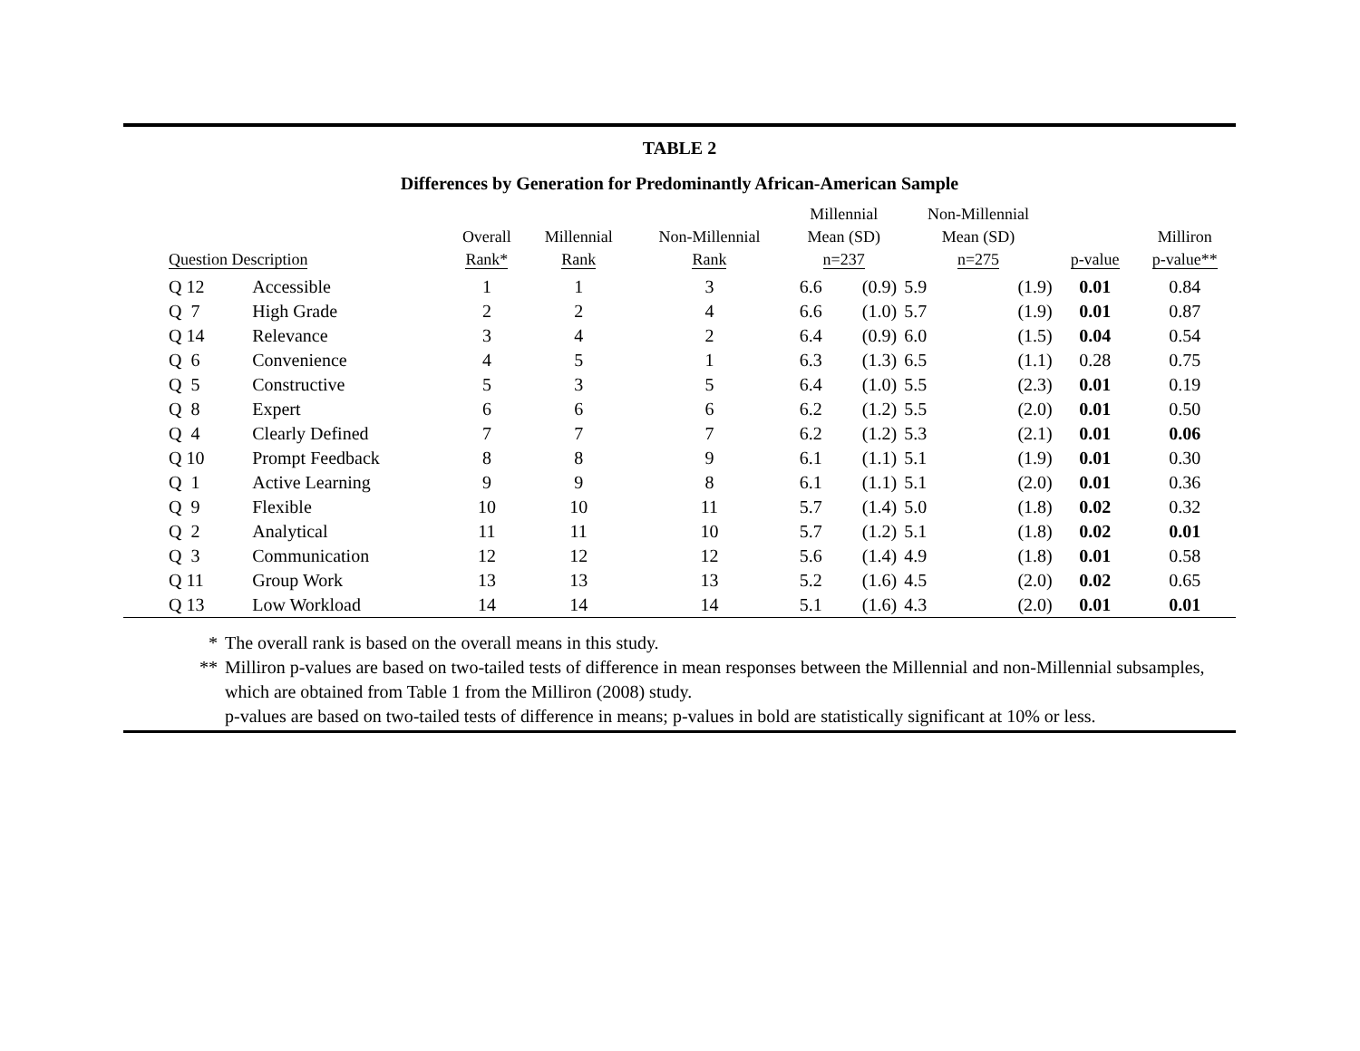TABLE 2
Differences by Generation for Predominantly African-American Sample
| Question Description | | Overall Rank* | Millennial Rank | Non-Millennial Rank | Millennial Mean (SD) n=237 | | Non-Millennial Mean (SD) n=275 | | p-value | Milliron p-value** |
| --- | --- | --- | --- | --- | --- | --- | --- | --- | --- | --- |
| Q 12 | Accessible | 1 | 1 | 3 | 6.6 | (0.9) | 5.9 | (1.9) | 0.01 | 0.84 |
| Q 7 | High Grade | 2 | 2 | 4 | 6.6 | (1.0) | 5.7 | (1.9) | 0.01 | 0.87 |
| Q 14 | Relevance | 3 | 4 | 2 | 6.4 | (0.9) | 6.0 | (1.5) | 0.04 | 0.54 |
| Q 6 | Convenience | 4 | 5 | 1 | 6.3 | (1.3) | 6.5 | (1.1) | 0.28 | 0.75 |
| Q 5 | Constructive | 5 | 3 | 5 | 6.4 | (1.0) | 5.5 | (2.3) | 0.01 | 0.19 |
| Q 8 | Expert | 6 | 6 | 6 | 6.2 | (1.2) | 5.5 | (2.0) | 0.01 | 0.50 |
| Q 4 | Clearly Defined | 7 | 7 | 7 | 6.2 | (1.2) | 5.3 | (2.1) | 0.01 | 0.06 |
| Q 10 | Prompt Feedback | 8 | 8 | 9 | 6.1 | (1.1) | 5.1 | (1.9) | 0.01 | 0.30 |
| Q 1 | Active Learning | 9 | 9 | 8 | 6.1 | (1.1) | 5.1 | (2.0) | 0.01 | 0.36 |
| Q 9 | Flexible | 10 | 10 | 11 | 5.7 | (1.4) | 5.0 | (1.8) | 0.02 | 0.32 |
| Q 2 | Analytical | 11 | 11 | 10 | 5.7 | (1.2) | 5.1 | (1.8) | 0.02 | 0.01 |
| Q 3 | Communication | 12 | 12 | 12 | 5.6 | (1.4) | 4.9 | (1.8) | 0.01 | 0.58 |
| Q 11 | Group Work | 13 | 13 | 13 | 5.2 | (1.6) | 4.5 | (2.0) | 0.02 | 0.65 |
| Q 13 | Low Workload | 14 | 14 | 14 | 5.1 | (1.6) | 4.3 | (2.0) | 0.01 | 0.01 |
* The overall rank is based on the overall means in this study.
** Milliron p-values are based on two-tailed tests of difference in mean responses between the Millennial and non-Millennial subsamples, which are obtained from Table 1 from the Milliron (2008) study.
p-values are based on two-tailed tests of difference in means; p-values in bold are statistically significant at 10% or less.